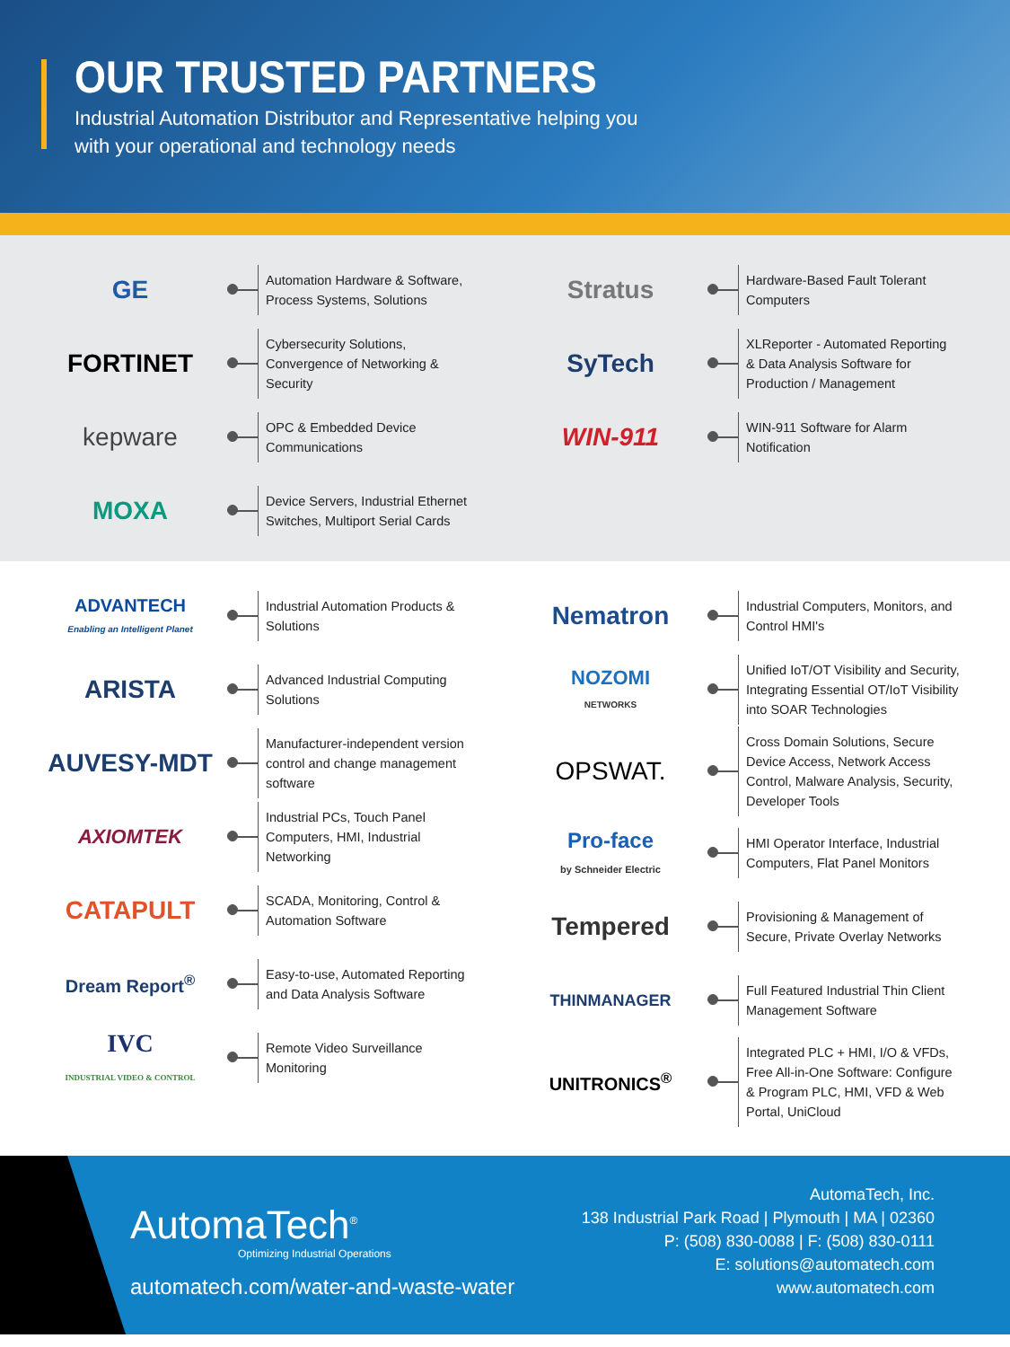OUR TRUSTED PARTNERS
Industrial Automation Distributor and Representative helping you
with your operational and technology needs
GE
Automation Hardware & Software,
Process Systems, Solutions
FORTINET
Cybersecurity Solutions,
Convergence of Networking &
Security
kepware
OPC & Embedded Device
Communications
MOXA
Device Servers, Industrial Ethernet
Switches, Multiport Serial Cards
Stratus
Hardware-Based Fault Tolerant
Computers
SyTech
XLReporter - Automated Reporting
& Data Analysis Software for
Production / Management
WIN-911
WIN-911 Software for Alarm
Notification
ADVANTECH
Enabling an Intelligent Planet
Industrial Automation Products &
Solutions
ARISTA
Advanced Industrial Computing
Solutions
AUVESY-MDT
Manufacturer-independent version
control and change management
software
AXIOMTEK
Industrial PCs, Touch Panel
Computers, HMI, Industrial
Networking
CATAPULT
SCADA, Monitoring, Control &
Automation Software
Dream Report<sup>®</sup>
Easy-to-use, Automated Reporting
and Data Analysis Software
IVC
INDUSTRIAL VIDEO & CONTROL
Remote Video Surveillance
Monitoring
Nematron
Industrial Computers, Monitors, and
Control HMI's
NOZOMI
NETWORKS
Unified IoT/OT Visibility and Security,
Integrating Essential OT/IoT Visibility
into SOAR Technologies
OPSWAT.
Cross Domain Solutions, Secure
Device Access, Network Access
Control, Malware Analysis, Security,
Developer Tools
Pro-face
by Schneider Electric
HMI Operator Interface, Industrial
Computers, Flat Panel Monitors
Tempered
Provisioning & Management of
Secure, Private Overlay Networks
THINMANAGER
Full Featured Industrial Thin Client
Management Software
UNITRONICS<sup>®</sup>
Integrated PLC + HMI, I/O & VFDs,
Free All-in-One Software: Configure
& Program PLC, HMI, VFD & Web
Portal, UniCloud
AutomaTech<sup>®</sup>
Optimizing Industrial Operations
automatech.com/water-and-waste-water
AutomaTech, Inc.
138 Industrial Park Road | Plymouth | MA | 02360
P: (508) 830-0088 | F: (508) 830-0111
E: solutions@automatech.com
www.automatech.com